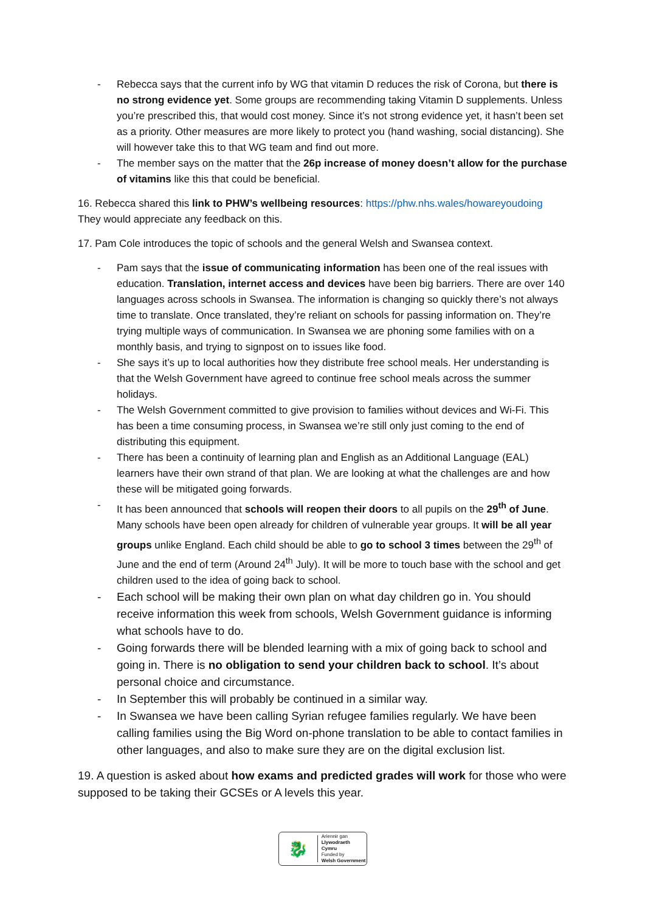- Rebecca says that the current info by WG that vitamin D reduces the risk of Corona, but there is no strong evidence yet. Some groups are recommending taking Vitamin D supplements. Unless you’re prescribed this, that would cost money. Since it’s not strong evidence yet, it hasn’t been set as a priority. Other measures are more likely to protect you (hand washing, social distancing). She will however take this to that WG team and find out more.
- The member says on the matter that the 26p increase of money doesn’t allow for the purchase of vitamins like this that could be beneficial.
16. Rebecca shared this link to PHW’s wellbeing resources: https://phw.nhs.wales/howareyoudoing They would appreciate any feedback on this.
17. Pam Cole introduces the topic of schools and the general Welsh and Swansea context.
- Pam says that the issue of communicating information has been one of the real issues with education. Translation, internet access and devices have been big barriers. There are over 140 languages across schools in Swansea. The information is changing so quickly there’s not always time to translate. Once translated, they’re reliant on schools for passing information on. They’re trying multiple ways of communication. In Swansea we are phoning some families with on a monthly basis, and trying to signpost on to issues like food.
- She says it’s up to local authorities how they distribute free school meals. Her understanding is that the Welsh Government have agreed to continue free school meals across the summer holidays.
- The Welsh Government committed to give provision to families without devices and Wi-Fi. This has been a time consuming process, in Swansea we’re still only just coming to the end of distributing this equipment.
- There has been a continuity of learning plan and English as an Additional Language (EAL) learners have their own strand of that plan. We are looking at what the challenges are and how these will be mitigated going forwards.
- It has been announced that schools will reopen their doors to all pupils on the 29<sup>th</sup> of June. Many schools have been open already for children of vulnerable year groups. It will be all year groups unlike England. Each child should be able to go to school 3 times between the 29<sup>th</sup> of June and the end of term (Around 24<sup>th</sup> July). It will be more to touch base with the school and get children used to the idea of going back to school.
- Each school will be making their own plan on what day children go in. You should receive information this week from schools, Welsh Government guidance is informing what schools have to do.
- Going forwards there will be blended learning with a mix of going back to school and going in. There is no obligation to send your children back to school. It’s about personal choice and circumstance.
- In September this will probably be continued in a similar way.
- In Swansea we have been calling Syrian refugee families regularly. We have been calling families using the Big Word on-phone translation to be able to contact families in other languages, and also to make sure they are on the digital exclusion list.
19. A question is asked about how exams and predicted grades will work for those who were supposed to be taking their GCSEs or A levels this year.
🐉
Ariennir gan
Llywodraeth Cymru
Funded by
Welsh Government